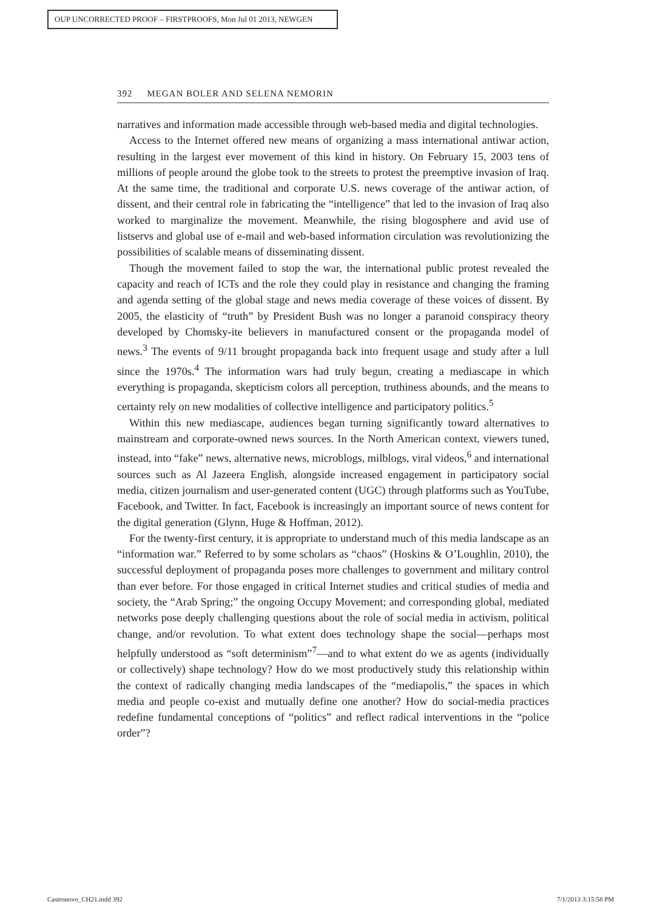OUP UNCORRECTED PROOF – FIRSTPROOFS, Mon Jul 01 2013, NEWGEN
392 MEGAN BOLER AND SELENA NEMORIN
narratives and information made accessible through web-based media and digital technologies.
Access to the Internet offered new means of organizing a mass international antiwar action, resulting in the largest ever movement of this kind in history. On February 15, 2003 tens of millions of people around the globe took to the streets to protest the preemptive invasion of Iraq. At the same time, the traditional and corporate U.S. news coverage of the antiwar action, of dissent, and their central role in fabricating the “intelligence” that led to the invasion of Iraq also worked to marginalize the movement. Meanwhile, the rising blogosphere and avid use of listservs and global use of e-mail and web-based information circulation was revolutionizing the possibilities of scalable means of disseminating dissent.
Though the movement failed to stop the war, the international public protest revealed the capacity and reach of ICTs and the role they could play in resistance and changing the framing and agenda setting of the global stage and news media coverage of these voices of dissent. By 2005, the elasticity of “truth” by President Bush was no longer a paranoid conspiracy theory developed by Chomsky-ite believers in manufactured consent or the propaganda model of news.<sup>3</sup> The events of 9/11 brought propaganda back into frequent usage and study after a lull since the 1970s.<sup>4</sup> The information wars had truly begun, creating a mediascape in which everything is propaganda, skepticism colors all perception, truthiness abounds, and the means to certainty rely on new modalities of collective intelligence and participatory politics.<sup>5</sup>
Within this new mediascape, audiences began turning significantly toward alternatives to mainstream and corporate-owned news sources. In the North American context, viewers tuned, instead, into “fake” news, alternative news, microblogs, milblogs, viral videos,<sup>6</sup> and international sources such as Al Jazeera English, alongside increased engagement in participatory social media, citizen journalism and user-generated content (UGC) through platforms such as YouTube, Facebook, and Twitter. In fact, Facebook is increasingly an important source of news content for the digital generation (Glynn, Huge & Hoffman, 2012).
For the twenty-first century, it is appropriate to understand much of this media landscape as an “information war.” Referred to by some scholars as “chaos” (Hoskins & O’Loughlin, 2010), the successful deployment of propaganda poses more challenges to government and military control than ever before. For those engaged in critical Internet studies and critical studies of media and society, the “Arab Spring;” the ongoing Occupy Movement; and corresponding global, mediated networks pose deeply challenging questions about the role of social media in activism, political change, and/or revolution. To what extent does technology shape the social—perhaps most helpfully understood as “soft determinism”<sup>7</sup>—and to what extent do we as agents (individually or collectively) shape technology? How do we most productively study this relationship within the context of radically changing media landscapes of the “mediapolis,” the spaces in which media and people co-exist and mutually define one another? How do social-media practices redefine fundamental conceptions of “politics” and reflect radical interventions in the “police order”?
Castronovo_CH21.indd 392 7/1/2013 3:15:58 PM